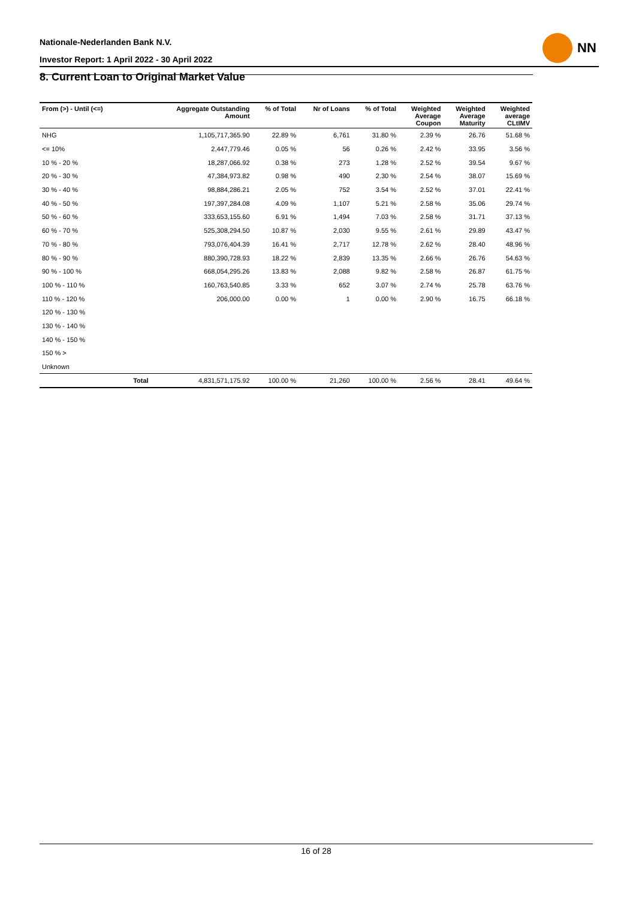Nationale-Nederlanden Bank N.V.
Investor Report: 1 April 2022 - 30 April 2022
NN
8. Current Loan to Original Market Value
| From (>) - Until (<=) | | Aggregate Outstanding Amount | % of Total | Nr of Loans | % of Total | Weighted Average Coupon | Weighted Average Maturity | Weighted average CLtIMV |
| --- | --- | --- | --- | --- | --- | --- | --- | --- |
| NHG | | 1,105,717,365.90 | 22.89 % | 6,761 | 31.80 % | 2.39 % | 26.76 | 51.68 % |
| <= 10% | | 2,447,779.46 | 0.05 % | 56 | 0.26 % | 2.42 % | 33.95 | 3.56 % |
| 10 % - 20 % | | 18,287,066.92 | 0.38 % | 273 | 1.28 % | 2.52 % | 39.54 | 9.67 % |
| 20 % - 30 % | | 47,384,973.82 | 0.98 % | 490 | 2.30 % | 2.54 % | 38.07 | 15.69 % |
| 30 % - 40 % | | 98,884,286.21 | 2.05 % | 752 | 3.54 % | 2.52 % | 37.01 | 22.41 % |
| 40 % - 50 % | | 197,397,284.08 | 4.09 % | 1,107 | 5.21 % | 2.58 % | 35.06 | 29.74 % |
| 50 % - 60 % | | 333,653,155.60 | 6.91 % | 1,494 | 7.03 % | 2.58 % | 31.71 | 37.13 % |
| 60 % - 70 % | | 525,308,294.50 | 10.87 % | 2,030 | 9.55 % | 2.61 % | 29.89 | 43.47 % |
| 70 % - 80 % | | 793,076,404.39 | 16.41 % | 2,717 | 12.78 % | 2.62 % | 28.40 | 48.96 % |
| 80 % - 90 % | | 880,390,728.93 | 18.22 % | 2,839 | 13.35 % | 2.66 % | 26.76 | 54.63 % |
| 90 % - 100 % | | 668,054,295.26 | 13.83 % | 2,088 | 9.82 % | 2.58 % | 26.87 | 61.75 % |
| 100 % - 110 % | | 160,763,540.85 | 3.33 % | 652 | 3.07 % | 2.74 % | 25.78 | 63.76 % |
| 110 % - 120 % | | 206,000.00 | 0.00 % | 1 | 0.00 % | 2.90 % | 16.75 | 66.18 % |
| 120 % - 130 % | | | | | | | | |
| 130 % - 140 % | | | | | | | | |
| 140 % - 150 % | | | | | | | | |
| 150 % > | | | | | | | | |
| Unknown | | | | | | | | |
| | Total | 4,831,571,175.92 | 100.00 % | 21,260 | 100.00 % | 2.56 % | 28.41 | 49.64 % |
16 of 28